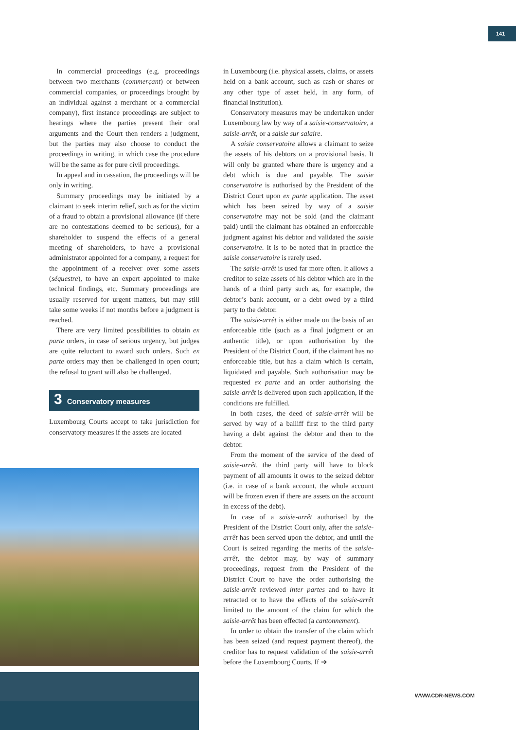141
In commercial proceedings (e.g. proceedings between two merchants (commerçant) or between commercial companies, or proceedings brought by an individual against a merchant or a commercial company), first instance proceedings are subject to hearings where the parties present their oral arguments and the Court then renders a judgment, but the parties may also choose to conduct the proceedings in writing, in which case the procedure will be the same as for pure civil proceedings.
In appeal and in cassation, the proceedings will be only in writing.
Summary proceedings may be initiated by a claimant to seek interim relief, such as for the victim of a fraud to obtain a provisional allowance (if there are no contestations deemed to be serious), for a shareholder to suspend the effects of a general meeting of shareholders, to have a provisional administrator appointed for a company, a request for the appointment of a receiver over some assets (séquestre), to have an expert appointed to make technical findings, etc. Summary proceedings are usually reserved for urgent matters, but may still take some weeks if not months before a judgment is reached.
There are very limited possibilities to obtain ex parte orders, in case of serious urgency, but judges are quite reluctant to award such orders. Such ex parte orders may then be challenged in open court; the refusal to grant will also be challenged.
3 Conservatory measures
Luxembourg Courts accept to take jurisdiction for conservatory measures if the assets are located
in Luxembourg (i.e. physical assets, claims, or assets held on a bank account, such as cash or shares or any other type of asset held, in any form, of financial institution).
Conservatory measures may be undertaken under Luxembourg law by way of a saisie-conservatoire, a saisie-arrêt, or a saisie sur salaire.
A saisie conservatoire allows a claimant to seize the assets of his debtors on a provisional basis. It will only be granted where there is urgency and a debt which is due and payable. The saisie conservatoire is authorised by the President of the District Court upon ex parte application. The asset which has been seized by way of a saisie conservatoire may not be sold (and the claimant paid) until the claimant has obtained an enforceable judgment against his debtor and validated the saisie conservatoire. It is to be noted that in practice the saisie conservatoire is rarely used.
The saisie-arrêt is used far more often. It allows a creditor to seize assets of his debtor which are in the hands of a third party such as, for example, the debtor’s bank account, or a debt owed by a third party to the debtor.
The saisie-arrêt is either made on the basis of an enforceable title (such as a final judgment or an authentic title), or upon authorisation by the President of the District Court, if the claimant has no enforceable title, but has a claim which is certain, liquidated and payable. Such authorisation may be requested ex parte and an order authorising the saisie-arrêt is delivered upon such application, if the conditions are fulfilled.
In both cases, the deed of saisie-arrêt will be served by way of a bailiff first to the third party having a debt against the debtor and then to the debtor.
From the moment of the service of the deed of saisie-arrêt, the third party will have to block payment of all amounts it owes to the seized debtor (i.e. in case of a bank account, the whole account will be frozen even if there are assets on the account in excess of the debt).
In case of a saisie-arrêt authorised by the President of the District Court only, after the saisie-arrêt has been served upon the debtor, and until the Court is seized regarding the merits of the saisie-arrêt, the debtor may, by way of summary proceedings, request from the President of the District Court to have the order authorising the saisie-arrêt reviewed inter partes and to have it retracted or to have the effects of the saisie-arrêt limited to the amount of the claim for which the saisie-arrêt has been effected (a cantonnement).
In order to obtain the transfer of the claim which has been seized (and request payment thereof), the creditor has to request validation of the saisie-arrêt before the Luxembourg Courts. If ➔
WWW.CDR-NEWS.COM